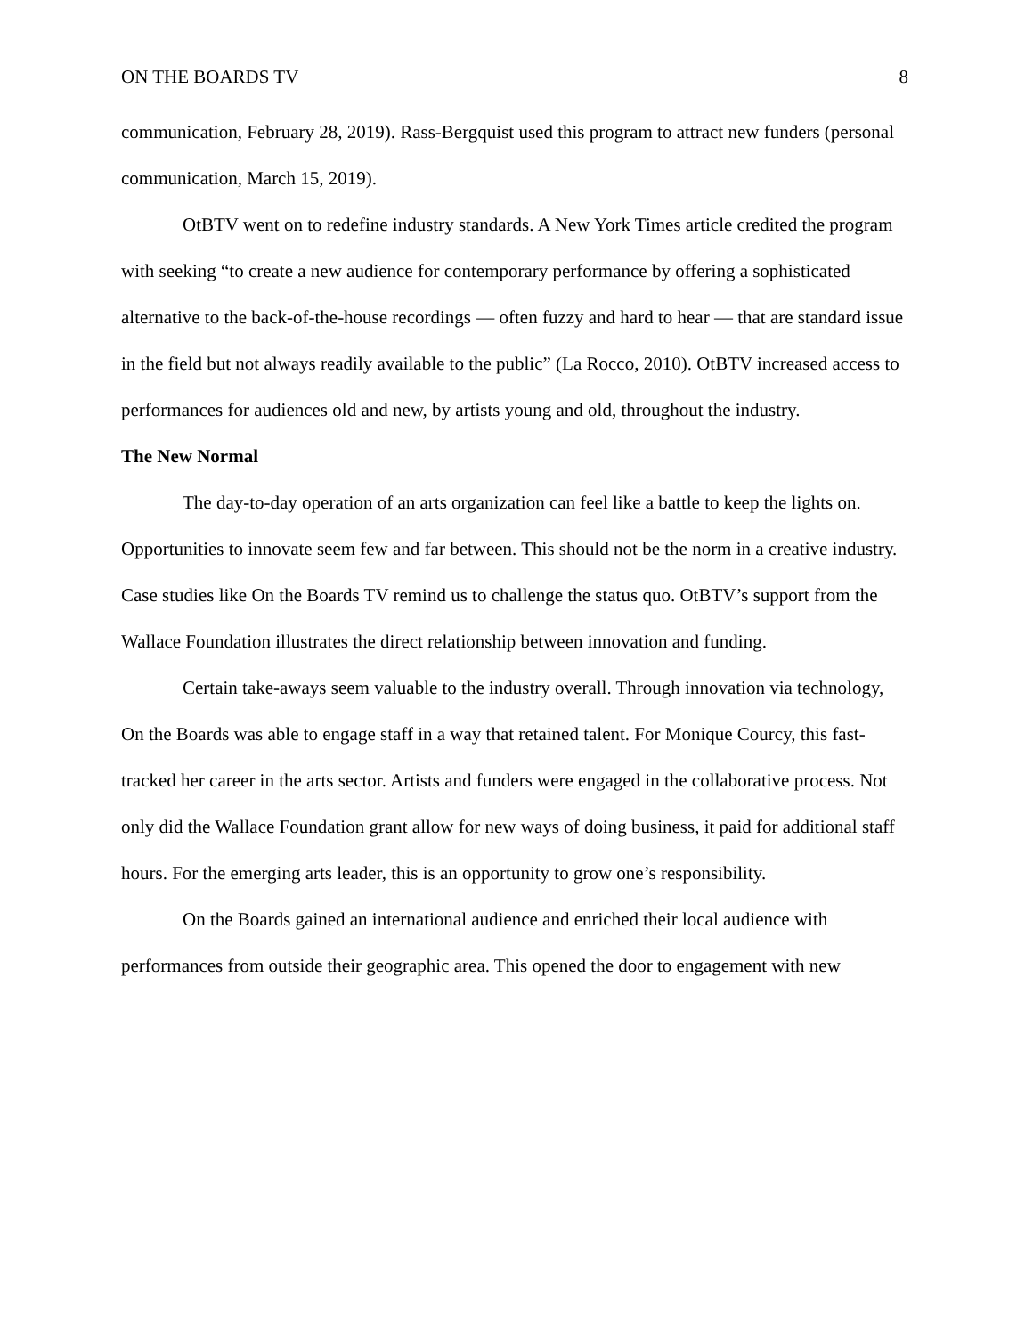ON THE BOARDS TV 8
communication, February 28, 2019). Rass-Bergquist used this program to attract new funders (personal communication, March 15, 2019).
OtBTV went on to redefine industry standards. A New York Times article credited the program with seeking “to create a new audience for contemporary performance by offering a sophisticated alternative to the back-of-the-house recordings — often fuzzy and hard to hear — that are standard issue in the field but not always readily available to the public” (La Rocco, 2010). OtBTV increased access to performances for audiences old and new, by artists young and old, throughout the industry.
The New Normal
The day-to-day operation of an arts organization can feel like a battle to keep the lights on. Opportunities to innovate seem few and far between. This should not be the norm in a creative industry. Case studies like On the Boards TV remind us to challenge the status quo. OtBTV’s support from the Wallace Foundation illustrates the direct relationship between innovation and funding.
Certain take-aways seem valuable to the industry overall. Through innovation via technology, On the Boards was able to engage staff in a way that retained talent. For Monique Courcy, this fast-tracked her career in the arts sector. Artists and funders were engaged in the collaborative process. Not only did the Wallace Foundation grant allow for new ways of doing business, it paid for additional staff hours. For the emerging arts leader, this is an opportunity to grow one’s responsibility.
On the Boards gained an international audience and enriched their local audience with performances from outside their geographic area. This opened the door to engagement with new